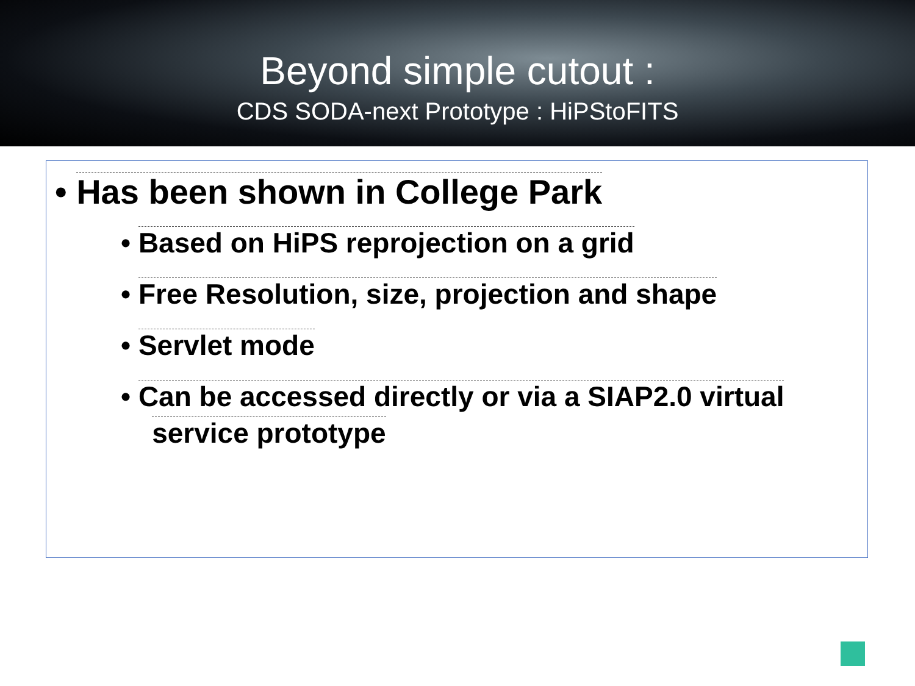Beyond simple cutout :
CDS SODA-next Prototype : HiPStoFITS
• Has been shown in College Park
• Based on HiPS reprojection on a grid
• Free Resolution, size, projection and shape
• Servlet mode
• Can be accessed directly or via a SIAP2.0 virtual
service prototype